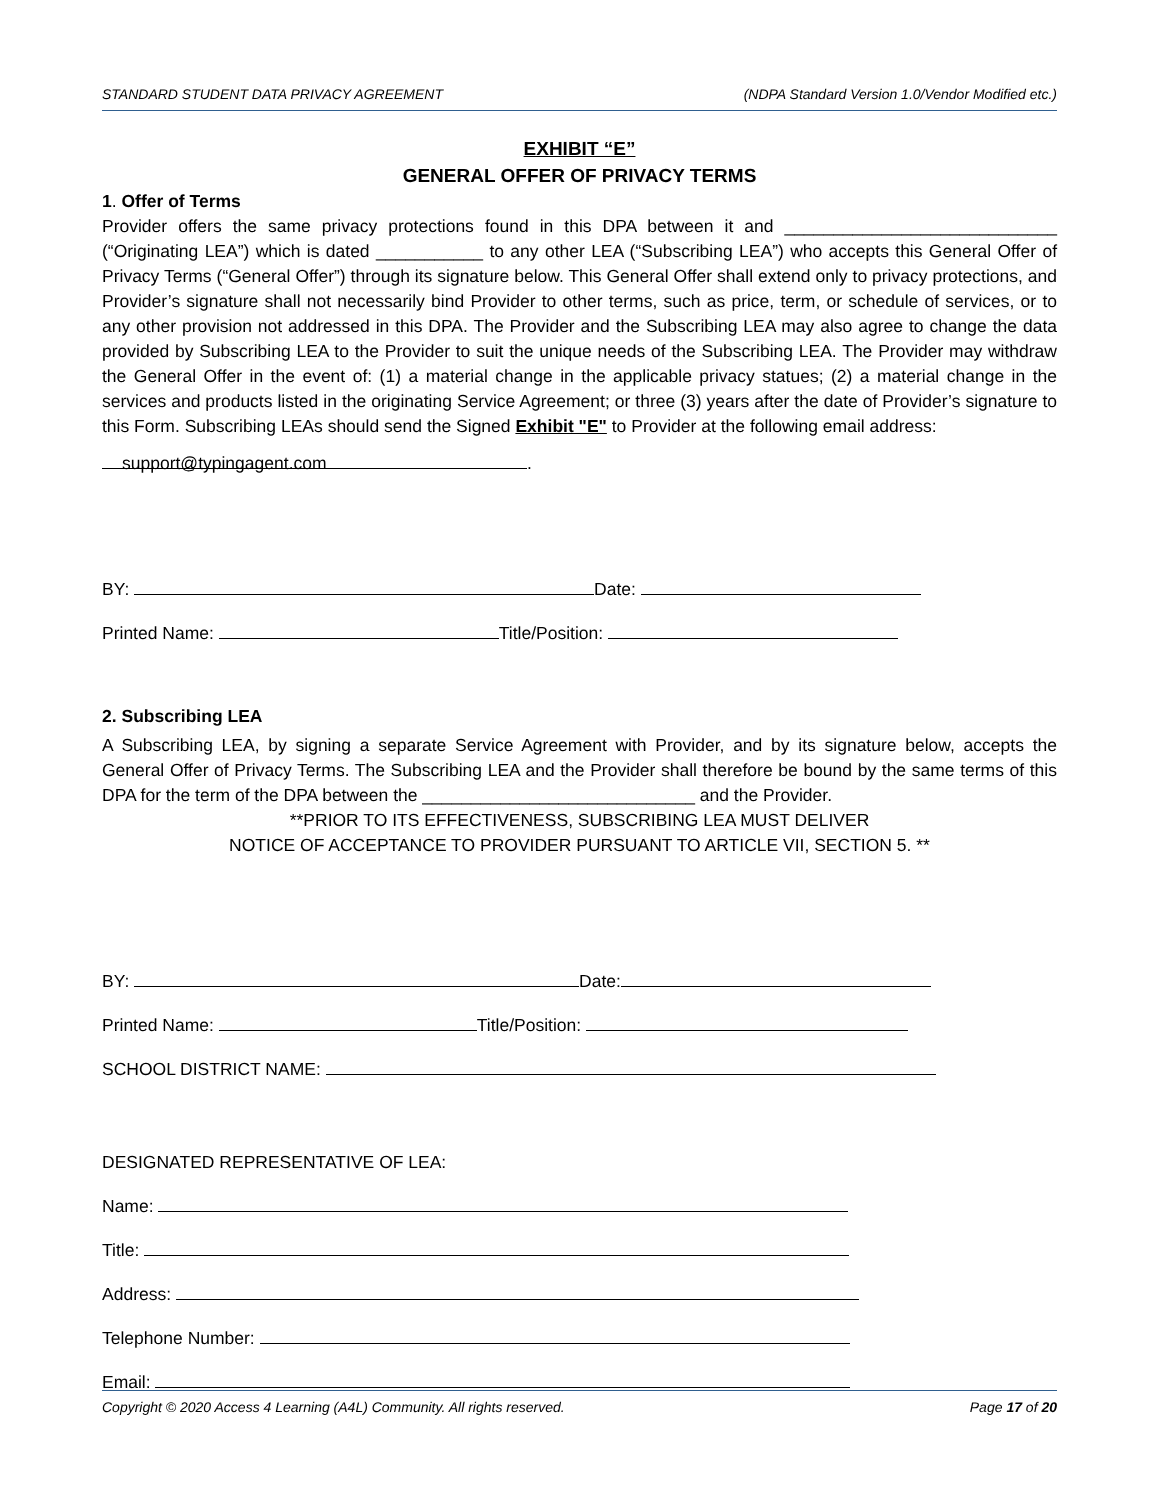STANDARD STUDENT DATA PRIVACY AGREEMENT (NDPA Standard Version 1.0/Vendor Modified etc.)
EXHIBIT “E”
GENERAL OFFER OF PRIVACY TERMS
1. Offer of Terms
Provider offers the same privacy protections found in this DPA between it and ____________________________ (“Originating LEA”) which is dated ___________ to any other LEA (“Subscribing LEA”) who accepts this General Offer of Privacy Terms (“General Offer”) through its signature below. This General Offer shall extend only to privacy protections, and Provider’s signature shall not necessarily bind Provider to other terms, such as price, term, or schedule of services, or to any other provision not addressed in this DPA. The Provider and the Subscribing LEA may also agree to change the data provided by Subscribing LEA to the Provider to suit the unique needs of the Subscribing LEA. The Provider may withdraw the General Offer in the event of: (1) a material change in the applicable privacy statues; (2) a material change in the services and products listed in the originating Service Agreement; or three (3) years after the date of Provider’s signature to this Form. Subscribing LEAs should send the Signed Exhibit "E" to Provider at the following email address:
support@typingagent.com.
BY: Date:
Printed Name: Title/Position:
2. Subscribing LEA
A Subscribing LEA, by signing a separate Service Agreement with Provider, and by its signature below, accepts the General Offer of Privacy Terms. The Subscribing LEA and the Provider shall therefore be bound by the same terms of this DPA for the term of the DPA between the ____________________________ and the Provider.
**PRIOR TO ITS EFFECTIVENESS, SUBSCRIBING LEA MUST DELIVER
NOTICE OF ACCEPTANCE TO PROVIDER PURSUANT TO ARTICLE VII, SECTION 5. **
BY: Date:
Printed Name: Title/Position:
SCHOOL DISTRICT NAME:
DESIGNATED REPRESENTATIVE OF LEA:
Name:
Title:
Address:
Telephone Number:
Email:
Copyright © 2020 Access 4 Learning (A4L) Community. All rights reserved. Page 17 of 20